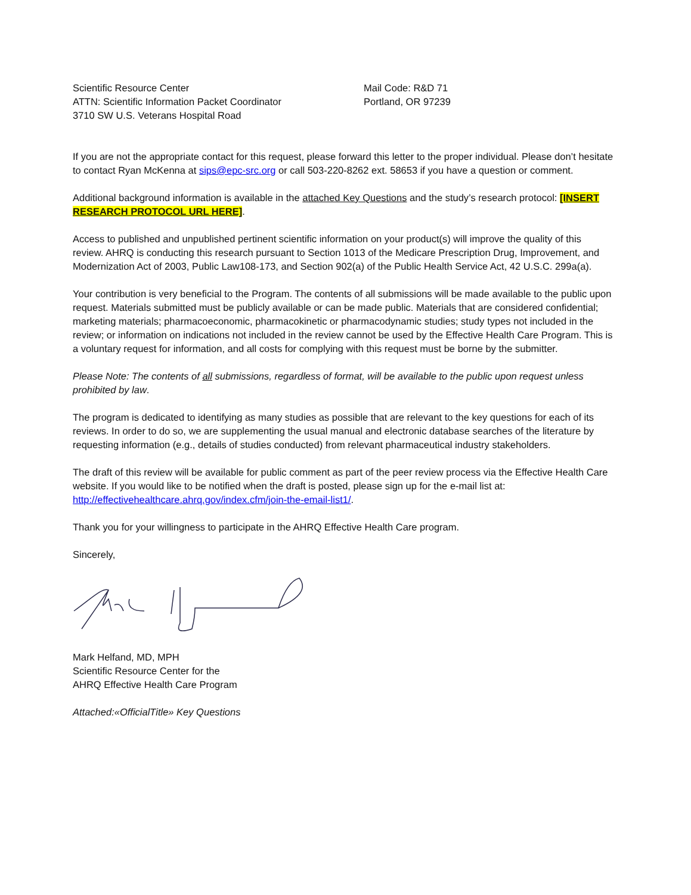Scientific Resource Center
ATTN: Scientific Information Packet Coordinator
3710 SW U.S. Veterans Hospital Road
Mail Code: R&D 71
Portland, OR 97239
If you are not the appropriate contact for this request, please forward this letter to the proper individual. Please don’t hesitate to contact Ryan McKenna at sips@epc-src.org or call 503-220-8262 ext. 58653 if you have a question or comment.
Additional background information is available in the attached Key Questions and the study’s research protocol: [INSERT RESEARCH PROTOCOL URL HERE].
Access to published and unpublished pertinent scientific information on your product(s) will improve the quality of this review. AHRQ is conducting this research pursuant to Section 1013 of the Medicare Prescription Drug, Improvement, and Modernization Act of 2003, Public Law108-173, and Section 902(a) of the Public Health Service Act, 42 U.S.C. 299a(a).
Your contribution is very beneficial to the Program. The contents of all submissions will be made available to the public upon request. Materials submitted must be publicly available or can be made public. Materials that are considered confidential; marketing materials; pharmacoeconomic, pharmacokinetic or pharmacodynamic studies; study types not included in the review; or information on indications not included in the review cannot be used by the Effective Health Care Program. This is a voluntary request for information, and all costs for complying with this request must be borne by the submitter.
Please Note: The contents of all submissions, regardless of format, will be available to the public upon request unless prohibited by law.
The program is dedicated to identifying as many studies as possible that are relevant to the key questions for each of its reviews. In order to do so, we are supplementing the usual manual and electronic database searches of the literature by requesting information (e.g., details of studies conducted) from relevant pharmaceutical industry stakeholders.
The draft of this review will be available for public comment as part of the peer review process via the Effective Health Care website. If you would like to be notified when the draft is posted, please sign up for the e-mail list at: http://effectivehealthcare.ahrq.gov/index.cfm/join-the-email-list1/.
Thank you for your willingness to participate in the AHRQ Effective Health Care program.
Sincerely,
Mark Helfand, MD, MPH
Scientific Resource Center for the
AHRQ Effective Health Care Program
Attached:«OfficialTitle» Key Questions